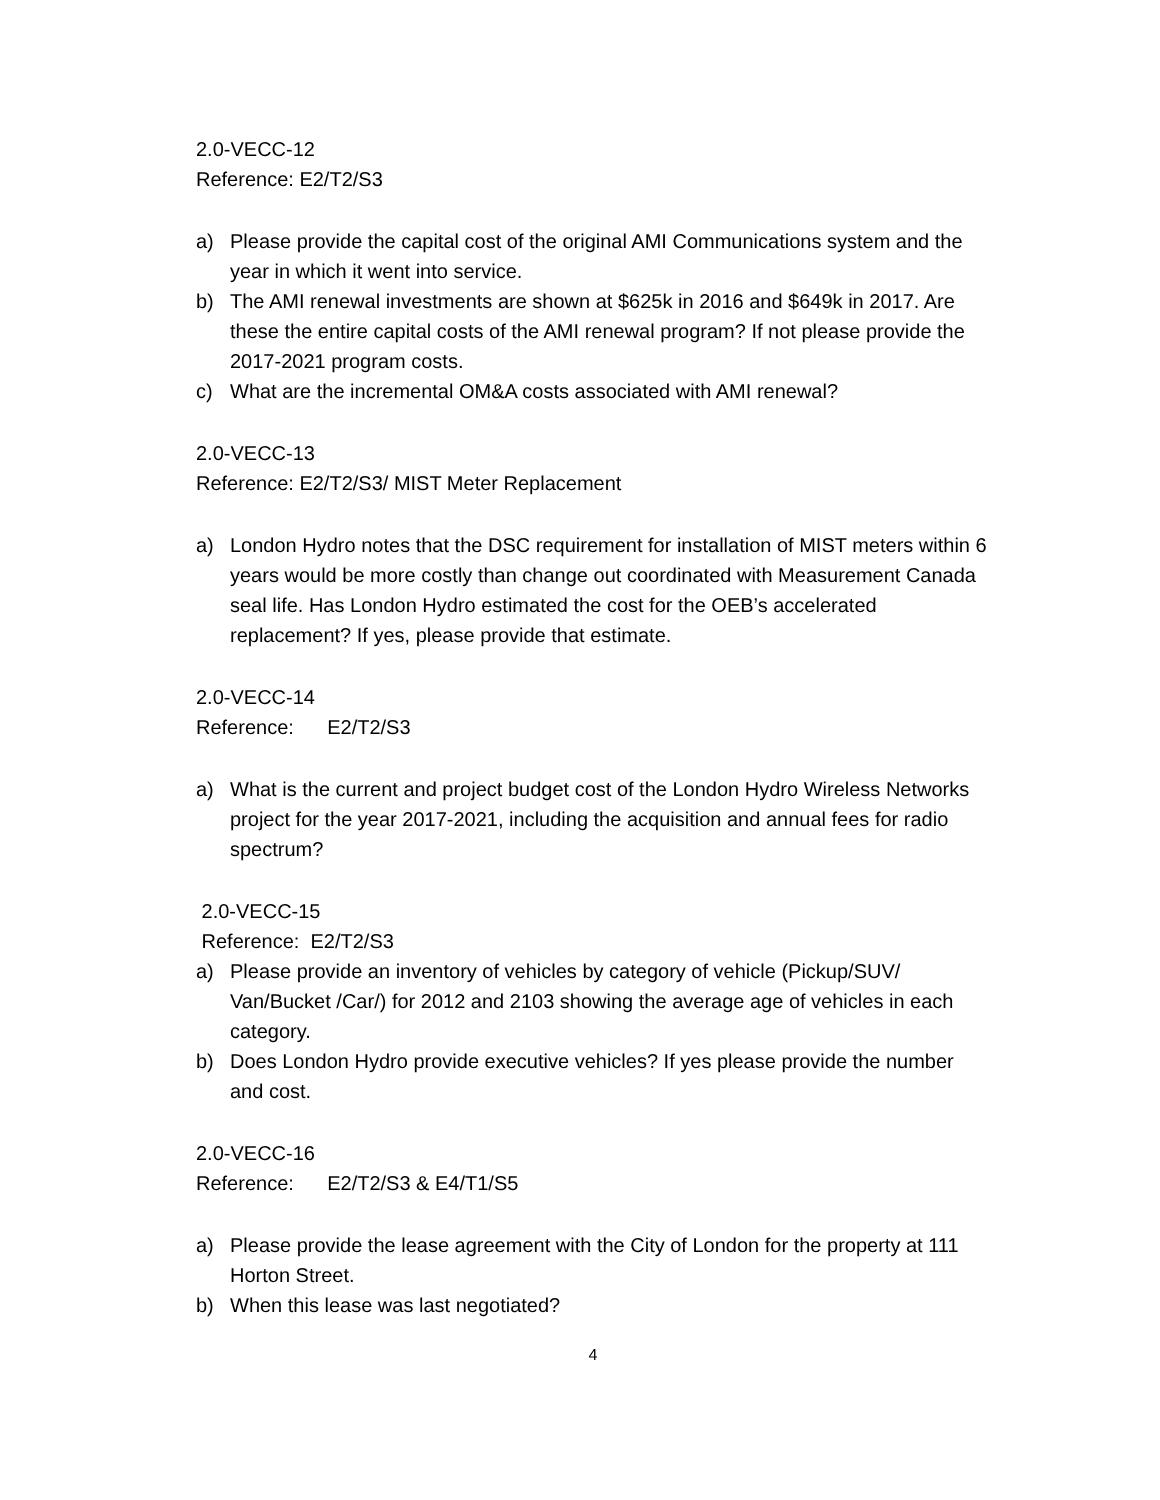2.0-VECC-12
Reference: E2/T2/S3
a) Please provide the capital cost of the original AMI Communications system and the year in which it went into service.
b) The AMI renewal investments are shown at $625k in 2016 and $649k in 2017. Are these the entire capital costs of the AMI renewal program? If not please provide the 2017-2021 program costs.
c) What are the incremental OM&A costs associated with AMI renewal?
2.0-VECC-13
Reference: E2/T2/S3/ MIST Meter Replacement
a) London Hydro notes that the DSC requirement for installation of MIST meters within 6 years would be more costly than change out coordinated with Measurement Canada seal life. Has London Hydro estimated the cost for the OEB’s accelerated replacement? If yes, please provide that estimate.
2.0-VECC-14
Reference: E2/T2/S3
a) What is the current and project budget cost of the London Hydro Wireless Networks project for the year 2017-2021, including the acquisition and annual fees for radio spectrum?
2.0-VECC-15
Reference: E2/T2/S3
a) Please provide an inventory of vehicles by category of vehicle (Pickup/SUV/ Van/Bucket /Car/) for 2012 and 2103 showing the average age of vehicles in each category.
b) Does London Hydro provide executive vehicles? If yes please provide the number and cost.
2.0-VECC-16
Reference: E2/T2/S3 & E4/T1/S5
a) Please provide the lease agreement with the City of London for the property at 111 Horton Street.
b) When this lease was last negotiated?
4